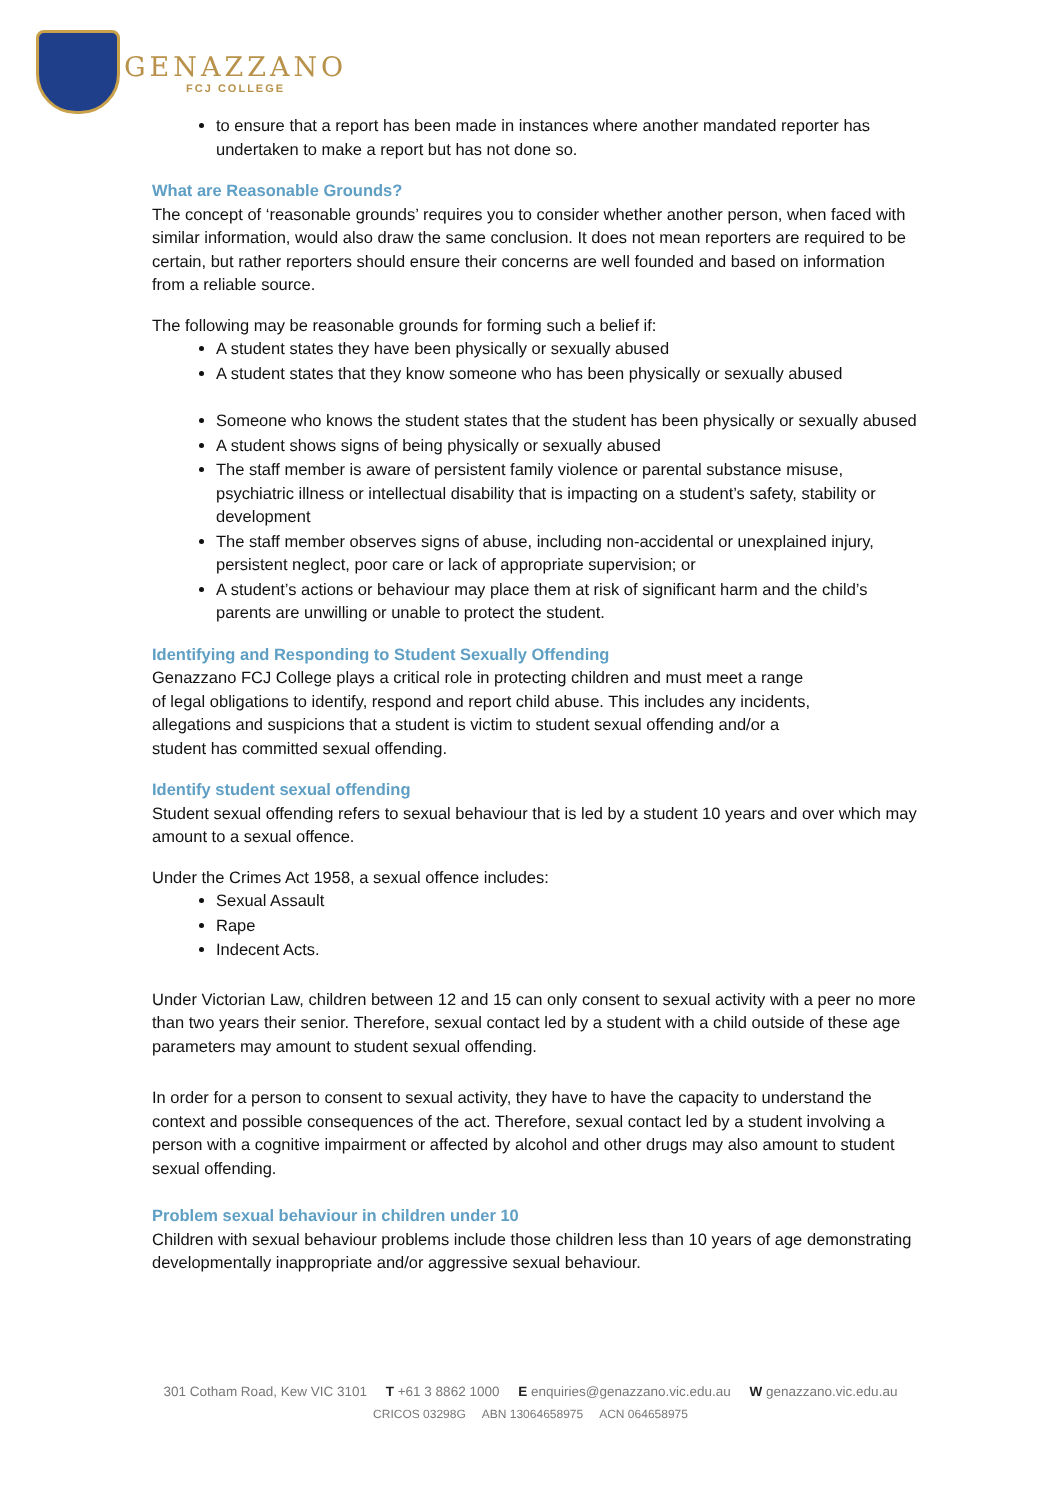GENAZZANO
FCJ COLLEGE
to ensure that a report has been made in instances where another mandated reporter has undertaken to make a report but has not done so.
What are Reasonable Grounds?
The concept of ‘reasonable grounds’ requires you to consider whether another person, when faced with similar information, would also draw the same conclusion. It does not mean reporters are required to be certain, but rather reporters should ensure their concerns are well founded and based on information from a reliable source.
The following may be reasonable grounds for forming such a belief if:
A student states they have been physically or sexually abused
A student states that they know someone who has been physically or sexually abused
Someone who knows the student states that the student has been physically or sexually abused
A student shows signs of being physically or sexually abused
The staff member is aware of persistent family violence or parental substance misuse, psychiatric illness or intellectual disability that is impacting on a student’s safety, stability or development
The staff member observes signs of abuse, including non-accidental or unexplained injury, persistent neglect, poor care or lack of appropriate supervision; or
A student’s actions or behaviour may place them at risk of significant harm and the child’s parents are unwilling or unable to protect the student.
Identifying and Responding to Student Sexually Offending
Genazzano FCJ College plays a critical role in protecting children and must meet a range of legal obligations to identify, respond and report child abuse. This includes any incidents, allegations and suspicions that a student is victim to student sexual offending and/or a student has committed sexual offending.
Identify student sexual offending
Student sexual offending refers to sexual behaviour that is led by a student 10 years and over which may amount to a sexual offence.
Under the Crimes Act 1958, a sexual offence includes:
Sexual Assault
Rape
Indecent Acts.
Under Victorian Law, children between 12 and 15 can only consent to sexual activity with a peer no more than two years their senior. Therefore, sexual contact led by a student with a child outside of these age parameters may amount to student sexual offending.
In order for a person to consent to sexual activity, they have to have the capacity to understand the context and possible consequences of the act. Therefore, sexual contact led by a student involving a person with a cognitive impairment or affected by alcohol and other drugs may also amount to student sexual offending.
Problem sexual behaviour in children under 10
Children with sexual behaviour problems include those children less than 10 years of age demonstrating developmentally inappropriate and/or aggressive sexual behaviour.
301 Cotham Road, Kew VIC 3101 T +61 3 8862 1000 E enquiries@genazzano.vic.edu.au W genazzano.vic.edu.au
CRICOS 03298G ABN 13064658975 ACN 064658975